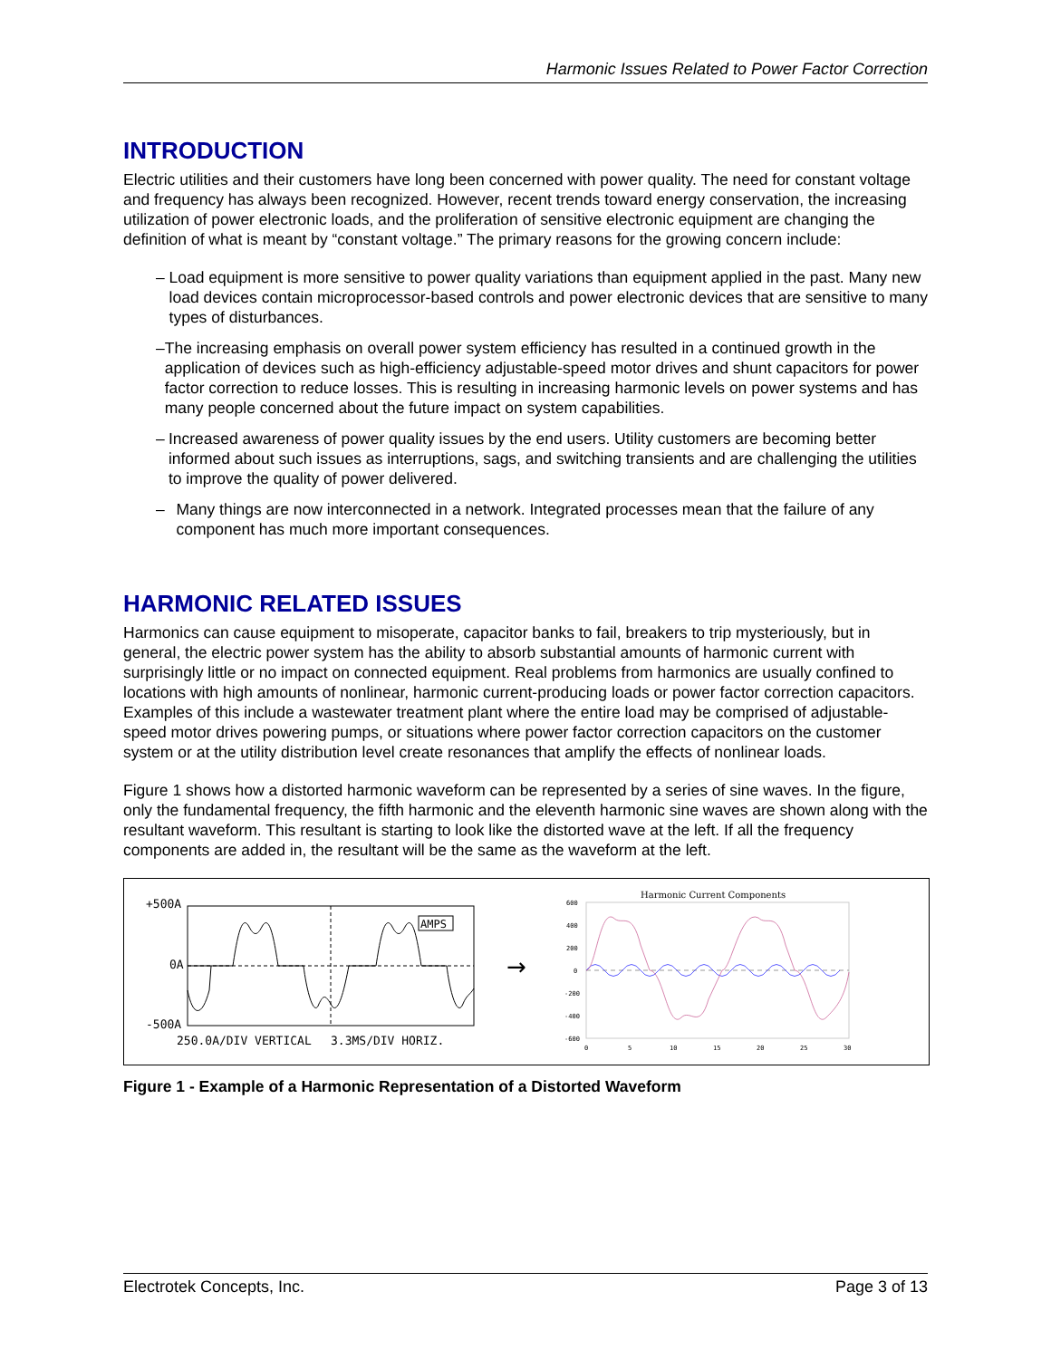Harmonic Issues Related to Power Factor Correction
INTRODUCTION
Electric utilities and their customers have long been concerned with power quality. The need for constant voltage and frequency has always been recognized. However, recent trends toward energy conservation, the increasing utilization of power electronic loads, and the proliferation of sensitive electronic equipment are changing the definition of what is meant by “constant voltage.” The primary reasons for the growing concern include:
– Load equipment is more sensitive to power quality variations than equipment applied in the past. Many new load devices contain microprocessor-based controls and power electronic devices that are sensitive to many types of disturbances.
– The increasing emphasis on overall power system efficiency has resulted in a continued growth in the application of devices such as high-efficiency adjustable-speed motor drives and shunt capacitors for power factor correction to reduce losses. This is resulting in increasing harmonic levels on power systems and has many people concerned about the future impact on system capabilities.
– Increased awareness of power quality issues by the end users. Utility customers are becoming better informed about such issues as interruptions, sags, and switching transients and are challenging the utilities to improve the quality of power delivered.
– Many things are now interconnected in a network. Integrated processes mean that the failure of any component has much more important consequences.
HARMONIC RELATED ISSUES
Harmonics can cause equipment to misoperate, capacitor banks to fail, breakers to trip mysteriously, but in general, the electric power system has the ability to absorb substantial amounts of harmonic current with surprisingly little or no impact on connected equipment. Real problems from harmonics are usually confined to locations with high amounts of nonlinear, harmonic current-producing loads or power factor correction capacitors. Examples of this include a wastewater treatment plant where the entire load may be comprised of adjustable-speed motor drives powering pumps, or situations where power factor correction capacitors on the customer system or at the utility distribution level create resonances that amplify the effects of nonlinear loads.
Figure 1 shows how a distorted harmonic waveform can be represented by a series of sine waves. In the figure, only the fundamental frequency, the fifth harmonic and the eleventh harmonic sine waves are shown along with the resultant waveform. This resultant is starting to look like the distorted wave at the left. If all the frequency components are added in, the resultant will be the same as the waveform at the left.
+500A
0A
-500A
AMPS
250.0A/DIV VERTICAL
3.3MS/DIV HORIZ.
→
Harmonic Current Components
600
400
200
0
-200
-400
-600
0
5
10
15
20
25
30
Figure 1 - Example of a Harmonic Representation of a Distorted Waveform
Electrotek Concepts, Inc. Page 3 of 13